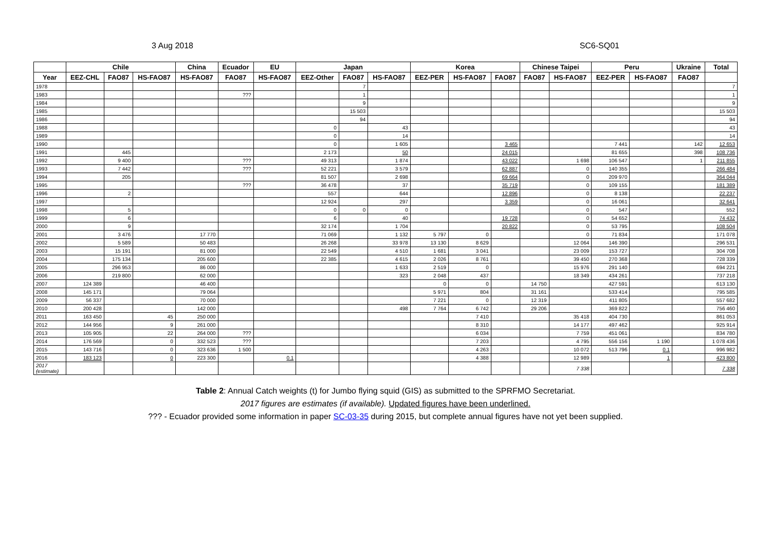3 Aug 2018 SC6-SQ01
| | Chile | | | China | Ecuador | EU | Japan | | | Korea | | | Chinese Taipei | | Peru | | Ukraine | Total |
| --- | --- | --- | --- | --- | --- | --- | --- | --- | --- | --- | --- | --- | --- | --- | --- | --- | --- | --- |
| Year | EEZ-CHL | FAO87 | HS-FAO87 | HS-FAO87 | FAO87 | HS-FAO87 | EEZ-Other | FAO87 | HS-FAO87 | EEZ-PER | HS-FAO87 | FAO87 | FAO87 | HS-FAO87 | EEZ-PER | HS-FAO87 | FAO87 | |
| 1978 | | | | | | | | 7 | | | | | | | | | | 7 |
| 1983 | | | | | ??? | | | 1 | | | | | | | | | | 1 |
| 1984 | | | | | | | | 9 | | | | | | | | | | 9 |
| 1985 | | | | | | | | 15 503 | | | | | | | | | | 15 503 |
| 1986 | | | | | | | | 94 | | | | | | | | | | 94 |
| 1988 | | | | | | | 0 | | 43 | | | | | | | | | 43 |
| 1989 | | | | | | | 0 | | 14 | | | | | | | | | 14 |
| 1990 | | | | | | | 0 | | 1 605 | | | 3 465 | | | 7 441 | | 142 | 12 653 |
| 1991 | | 445 | | | | | 2 173 | | 50 | | | 24 015 | | | 81 655 | | 398 | 108 736 |
| 1992 | | 9 400 | | | ??? | | 49 313 | | 1 874 | | | 43 022 | | 1 698 | 106 547 | | 1 | 211 855 |
| 1993 | | 7 442 | | | ??? | | 52 221 | | 3 579 | | | 62 887 | | 0 | 140 355 | | | 266 484 |
| 1994 | | 205 | | | | | 81 507 | | 2 698 | | | 69 664 | | 0 | 209 970 | | | 364 044 |
| 1995 | | | | | ??? | | 36 478 | | 37 | | | 35 719 | | 0 | 109 155 | | | 181 389 |
| 1996 | | 2 | | | | | 557 | | 644 | | | 12 896 | | 0 | 8 138 | | | 22 237 |
| 1997 | | | | | | | 12 924 | | 297 | | | 3 359 | | 0 | 16 061 | | | 32 641 |
| 1998 | | 5 | | | | | 0 | 0 | 0 | | | | | 0 | 547 | | | 552 |
| 1999 | | 6 | | | | | 6 | | 40 | | | 19 728 | | 0 | 54 652 | | | 74 432 |
| 2000 | | 9 | | | | | 32 174 | | 1 704 | | | 20 822 | | 0 | 53 795 | | | 108 504 |
| 2001 | | 3 476 | | 17 770 | | | 71 069 | | 1 132 | 5 797 | 0 | | | 0 | 71 834 | | | 171 078 |
| 2002 | | 5 589 | | 50 483 | | | 26 268 | | 33 978 | 13 130 | 8 629 | | | 12 064 | 146 390 | | | 296 531 |
| 2003 | | 15 191 | | 81 000 | | | 22 549 | | 4 510 | 1 681 | 3 041 | | | 23 009 | 153 727 | | | 304 708 |
| 2004 | | 175 134 | | 205 600 | | | 22 385 | | 4 615 | 2 026 | 8 761 | | | 39 450 | 270 368 | | | 728 339 |
| 2005 | | 296 953 | | 86 000 | | | | | 1 633 | 2 519 | 0 | | | 15 976 | 291 140 | | | 694 221 |
| 2006 | | 219 800 | | 62 000 | | | | | 323 | 2 048 | 437 | | | 18 349 | 434 261 | | | 737 218 |
| 2007 | 124 389 | | | 46 400 | | | | | | 0 | 0 | | 14 750 | | 427 591 | | | 613 130 |
| 2008 | 145 171 | | | 79 064 | | | | | | 5 971 | 804 | | 31 161 | | 533 414 | | | 795 585 |
| 2009 | 56 337 | | | 70 000 | | | | | | 7 221 | 0 | | 12 319 | | 411 805 | | | 557 682 |
| 2010 | 200 428 | | | 142 000 | | | | | 498 | 7 764 | 6 742 | | 29 206 | | 369 822 | | | 756 460 |
| 2011 | 163 450 | | 45 | 250 000 | | | | | | | 7 410 | | | 35 418 | 404 730 | | | 861 053 |
| 2012 | 144 956 | | 9 | 261 000 | | | | | | | 8 310 | | | 14 177 | 497 462 | | | 925 914 |
| 2013 | 105 905 | | 22 | 264 000 | ??? | | | | | | 6 034 | | | 7 759 | 451 061 | | | 834 780 |
| 2014 | 176 569 | | 0 | 332 523 | ??? | | | | | | 7 203 | | | 4 795 | 556 156 | 1 190 | | 1 078 436 |
| 2015 | 143 716 | | 0 | 323 636 | 1 500 | | | | | | 4 263 | | | 10 072 | 513 796 | 0.1 | | 996 982 |
| 2016 | 183 123 | | 0 | 223 300 | | 0.1 | | | | | 4 388 | | | 12 989 | | 1 | | 423 800 |
| 2017 (estimate) | | | | | | | | | | | | | | 7 338 | | | | 7 338 |
Table 2: Annual Catch weights (t) for Jumbo flying squid (GIS) as submitted to the SPRFMO Secretariat.
2017 figures are estimates (if available). Updated figures have been underlined.
??? - Ecuador provided some information in paper SC-03-35 during 2015, but complete annual figures have not yet been supplied.